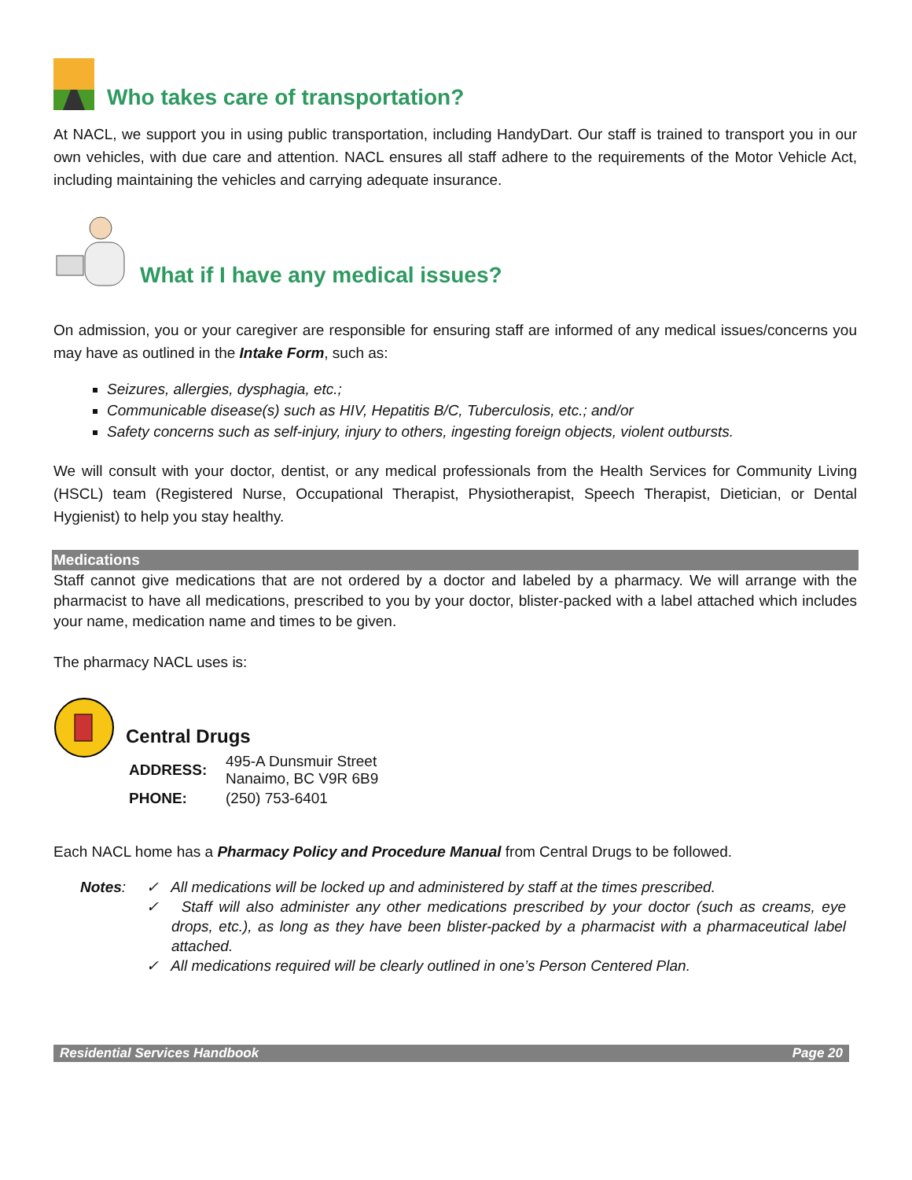Who takes care of transportation?
At NACL, we support you in using public transportation, including HandyDart. Our staff is trained to transport you in our own vehicles, with due care and attention. NACL ensures all staff adhere to the requirements of the Motor Vehicle Act, including maintaining the vehicles and carrying adequate insurance.
What if I have any medical issues?
On admission, you or your caregiver are responsible for ensuring staff are informed of any medical issues/concerns you may have as outlined in the Intake Form, such as:
Seizures, allergies, dysphagia, etc.;
Communicable disease(s) such as HIV, Hepatitis B/C, Tuberculosis, etc.; and/or
Safety concerns such as self-injury, injury to others, ingesting foreign objects, violent outbursts.
We will consult with your doctor, dentist, or any medical professionals from the Health Services for Community Living (HSCL) team (Registered Nurse, Occupational Therapist, Physiotherapist, Speech Therapist, Dietician, or Dental Hygienist) to help you stay healthy.
Medications
Staff cannot give medications that are not ordered by a doctor and labeled by a pharmacy. We will arrange with the pharmacist to have all medications, prescribed to you by your doctor, blister-packed with a label attached which includes your name, medication name and times to be given.
The pharmacy NACL uses is:
Central Drugs
| ADDRESS: | 495-A Dunsmuir Street Nanaimo, BC V9R 6B9 |
| PHONE: | (250) 753-6401 |
Each NACL home has a Pharmacy Policy and Procedure Manual from Central Drugs to be followed.
Notes: ✓ All medications will be locked up and administered by staff at the times prescribed.
✓ Staff will also administer any other medications prescribed by your doctor (such as creams, eye drops, etc.), as long as they have been blister-packed by a pharmacist with a pharmaceutical label attached.
✓ All medications required will be clearly outlined in one’s Person Centered Plan.
Residential Services Handbook Page 20